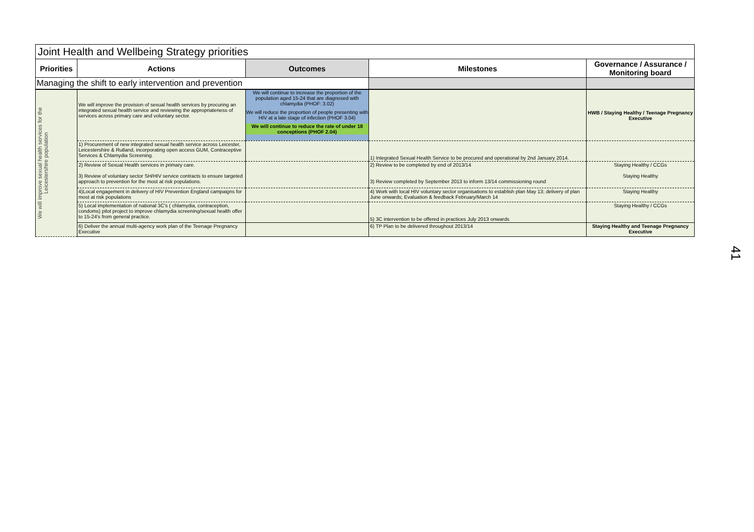Joint Health and Wellbeing Strategy priorities
| Priorities | Actions | Outcomes | Milestones | Governance / Assurance / Monitoring board |
| --- | --- | --- | --- | --- |
| Managing the shift to early intervention and prevention | | | | |
| We will improve sexual health services for the Leicestershire population | We will improve the provision of sexual health services by procuring an integrated sexual health service and reviewing the appropriateness of services across primary care and voluntary sector. | We will continue to increase the proportion of the population aged 15-24 that are diagnosed with chlamydia (PHOF: 3.02) We will reduce the proportion of people presenting with HIV at a late stage of infection (PHOF 3.04) We will continue to reduce the rate of under 18 conceptions (PHOF 2.04) | | HWB / Staying Healthy / Teenage Pregnancy Executive |
| | 1) Procurement of new integrated sexual health service across Leicester, Leicestershire & Rutland, incorporating open access GUM, Contraceptive Services & Chlamydia Screening. | | 1) Integrated Sexual Health Service to be procured and operational by 2nd January 2014. | |
| | 2) Review of Sexual Health services in primary care. 3) Review of voluntary sector SH/HIV service contracts to ensure targeted approach to prevention for the most at risk populations. | | 2) Review to be completed by end of 2013/14 3) Review completed by September 2013 to inform 13/14 commissioning round | Staying Healthy / CCGs Staying Healthy |
| | 4)Local engagement in delivery of HIV Prevention England campaigns for most at risk populations | | 4) Work with local HIV voluntary sector organisations to establish plan May 13; delivery of plan June onwards; Evaluation & feedback February/March 14 | Staying Healthy |
| | 5) Local implementation of national 3C's ( chlamydia, contraception, condoms) pilot project to improve chlamydia screening/sexual health offer to 15-24's from general practice. | | 5) 3C intervention to be offered in practices July 2013 onwards | Staying Healthy / CCGs |
| | 6) Deliver the annual multi-agency work plan of the Teenage Pregnancy Executive | | 6) TP Plan to be delivered throughout 2013/14 | Staying Healthy and Teenage Pregnancy Executive |
41